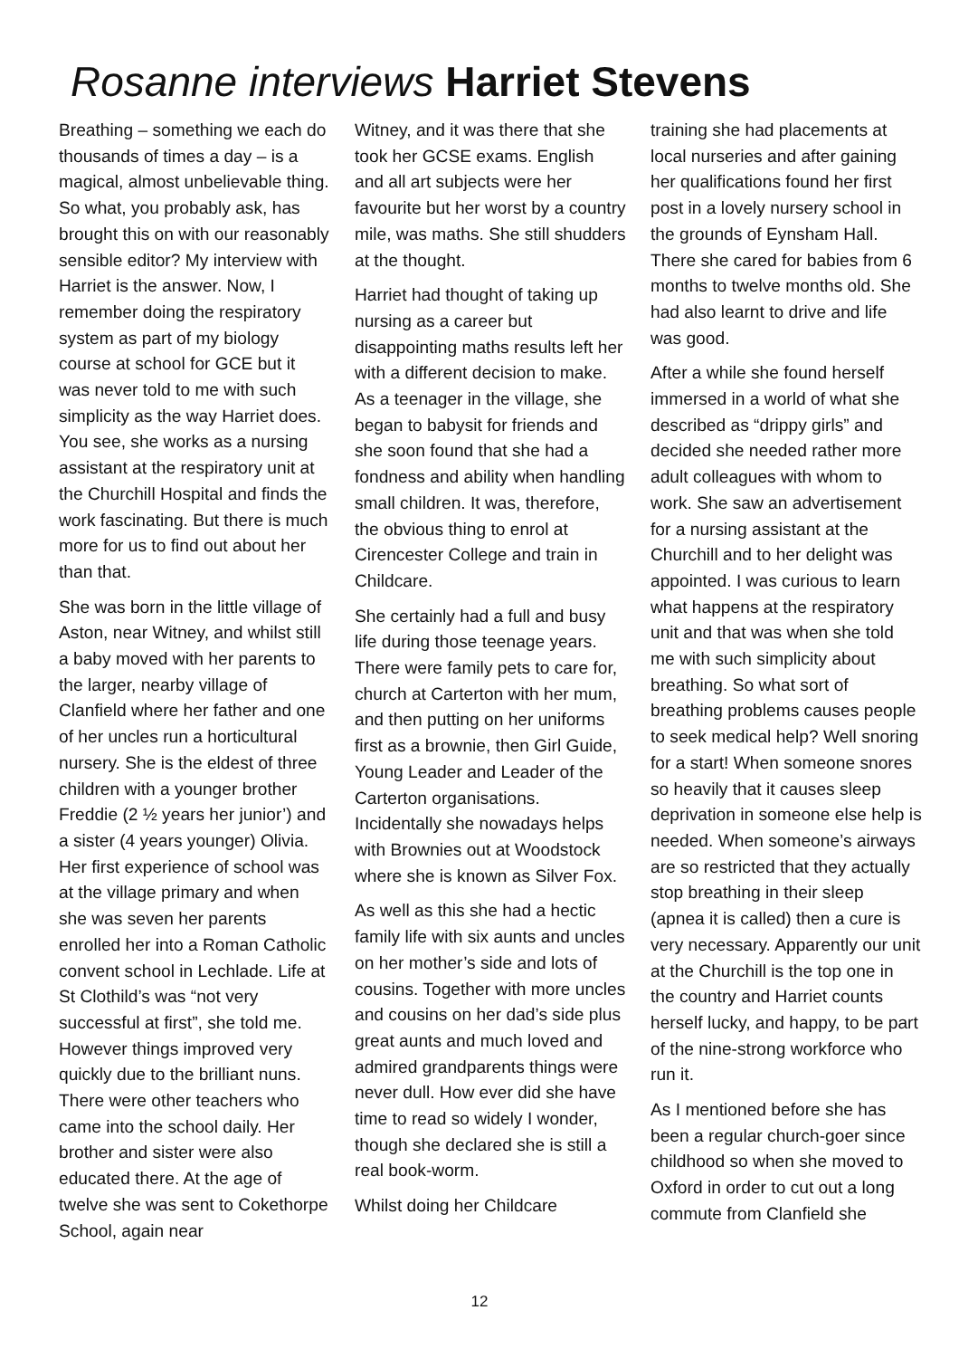Rosanne interviews Harriet Stevens
Breathing – something we each do thousands of times a day – is a magical, almost unbelievable thing. So what, you probably ask, has brought this on with our reasonably sensible editor? My interview with Harriet is the answer. Now, I remember doing the respiratory system as part of my biology course at school for GCE but it was never told to me with such simplicity as the way Harriet does. You see, she works as a nursing assistant at the respiratory unit at the Churchill Hospital and finds the work fascinating. But there is much more for us to find out about her than that.
She was born in the little village of Aston, near Witney, and whilst still a baby moved with her parents to the larger, nearby village of Clanfield where her father and one of her uncles run a horticultural nursery. She is the eldest of three children with a younger brother Freddie (2 ½ years her junior’) and a sister (4 years younger) Olivia. Her first experience of school was at the village primary and when she was seven her parents enrolled her into a Roman Catholic convent school in Lechlade. Life at St Clothild’s was “not very successful at first”, she told me. However things improved very quickly due to the brilliant nuns. There were other teachers who came into the school daily. Her brother and sister were also educated there. At the age of twelve she was sent to Cokethorpe School, again near
Witney, and it was there that she took her GCSE exams. English and all art subjects were her favourite but her worst by a country mile, was maths. She still shudders at the thought.
Harriet had thought of taking up nursing as a career but disappointing maths results left her with a different decision to make. As a teenager in the village, she began to babysit for friends and she soon found that she had a fondness and ability when handling small children. It was, therefore, the obvious thing to enrol at Cirencester College and train in Childcare.
She certainly had a full and busy life during those teenage years. There were family pets to care for, church at Carterton with her mum, and then putting on her uniforms first as a brownie, then Girl Guide, Young Leader and Leader of the Carterton organisations. Incidentally she nowadays helps with Brownies out at Woodstock where she is known as Silver Fox.
As well as this she had a hectic family life with six aunts and uncles on her mother’s side and lots of cousins. Together with more uncles and cousins on her dad’s side plus great aunts and much loved and admired grandparents things were never dull. How ever did she have time to read so widely I wonder, though she declared she is still a real book-worm.
Whilst doing her Childcare
training she had placements at local nurseries and after gaining her qualifications found her first post in a lovely nursery school in the grounds of Eynsham Hall. There she cared for babies from 6 months to twelve months old. She had also learnt to drive and life was good.
After a while she found herself immersed in a world of what she described as “drippy girls” and decided she needed rather more adult colleagues with whom to work. She saw an advertisement for a nursing assistant at the Churchill and to her delight was appointed. I was curious to learn what happens at the respiratory unit and that was when she told me with such simplicity about breathing. So what sort of breathing problems causes people to seek medical help? Well snoring for a start! When someone snores so heavily that it causes sleep deprivation in someone else help is needed. When someone’s airways are so restricted that they actually stop breathing in their sleep (apnea it is called) then a cure is very necessary. Apparently our unit at the Churchill is the top one in the country and Harriet counts herself lucky, and happy, to be part of the nine-strong workforce who run it.
As I mentioned before she has been a regular church-goer since childhood so when she moved to Oxford in order to cut out a long commute from Clanfield she
12